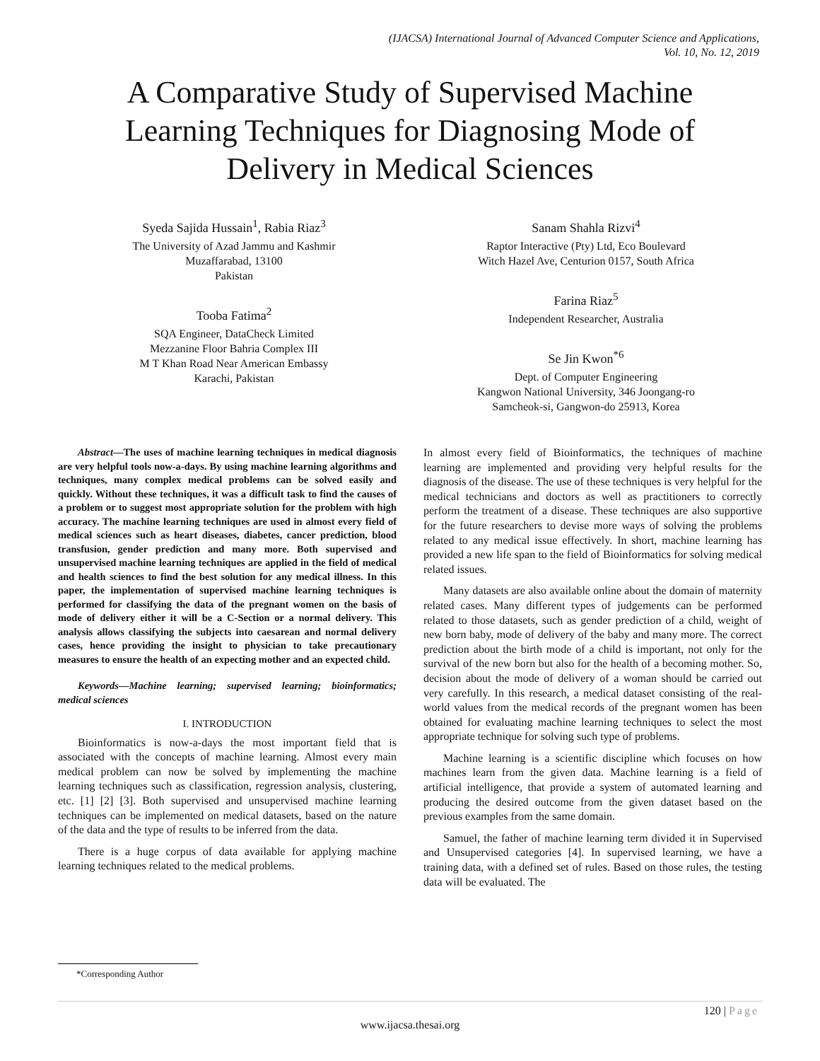(IJACSA) International Journal of Advanced Computer Science and Applications,
Vol. 10, No. 12, 2019
A Comparative Study of Supervised Machine Learning Techniques for Diagnosing Mode of Delivery in Medical Sciences
Syeda Sajida Hussain<sup>1</sup>, Rabia Riaz<sup>3</sup>
The University of Azad Jammu and Kashmir
Muzaffarabad, 13100
Pakistan
Tooba Fatima<sup>2</sup>
SQA Engineer, DataCheck Limited
Mezzanine Floor Bahria Complex III
M T Khan Road Near American Embassy
Karachi, Pakistan
Sanam Shahla Rizvi<sup>4</sup>
Raptor Interactive (Pty) Ltd, Eco Boulevard
Witch Hazel Ave, Centurion 0157, South Africa
Farina Riaz<sup>5</sup>
Independent Researcher, Australia
Se Jin Kwon<sup>*6</sup>
Dept. of Computer Engineering
Kangwon National University, 346 Joongang-ro
Samcheok-si, Gangwon-do 25913, Korea
Abstract—The uses of machine learning techniques in medical diagnosis are very helpful tools now-a-days. By using machine learning algorithms and techniques, many complex medical problems can be solved easily and quickly. Without these techniques, it was a difficult task to find the causes of a problem or to suggest most appropriate solution for the problem with high accuracy. The machine learning techniques are used in almost every field of medical sciences such as heart diseases, diabetes, cancer prediction, blood transfusion, gender prediction and many more. Both supervised and unsupervised machine learning techniques are applied in the field of medical and health sciences to find the best solution for any medical illness. In this paper, the implementation of supervised machine learning techniques is performed for classifying the data of the pregnant women on the basis of mode of delivery either it will be a C-Section or a normal delivery. This analysis allows classifying the subjects into caesarean and normal delivery cases, hence providing the insight to physician to take precautionary measures to ensure the health of an expecting mother and an expected child.
Keywords—Machine learning; supervised learning; bioinformatics; medical sciences
I. INTRODUCTION
Bioinformatics is now-a-days the most important field that is associated with the concepts of machine learning. Almost every main medical problem can now be solved by implementing the machine learning techniques such as classification, regression analysis, clustering, etc. [1] [2] [3]. Both supervised and unsupervised machine learning techniques can be implemented on medical datasets, based on the nature of the data and the type of results to be inferred from the data.
There is a huge corpus of data available for applying machine learning techniques related to the medical problems.
In almost every field of Bioinformatics, the techniques of machine learning are implemented and providing very helpful results for the diagnosis of the disease. The use of these techniques is very helpful for the medical technicians and doctors as well as practitioners to correctly perform the treatment of a disease. These techniques are also supportive for the future researchers to devise more ways of solving the problems related to any medical issue effectively. In short, machine learning has provided a new life span to the field of Bioinformatics for solving medical related issues.
Many datasets are also available online about the domain of maternity related cases. Many different types of judgements can be performed related to those datasets, such as gender prediction of a child, weight of new born baby, mode of delivery of the baby and many more. The correct prediction about the birth mode of a child is important, not only for the survival of the new born but also for the health of a becoming mother. So, decision about the mode of delivery of a woman should be carried out very carefully. In this research, a medical dataset consisting of the real-world values from the medical records of the pregnant women has been obtained for evaluating machine learning techniques to select the most appropriate technique for solving such type of problems.
Machine learning is a scientific discipline which focuses on how machines learn from the given data. Machine learning is a field of artificial intelligence, that provide a system of automated learning and producing the desired outcome from the given dataset based on the previous examples from the same domain.
Samuel, the father of machine learning term divided it in Supervised and Unsupervised categories [4]. In supervised learning, we have a training data, with a defined set of rules. Based on those rules, the testing data will be evaluated. The
*Corresponding Author
120 | Page
www.ijacsa.thesai.org